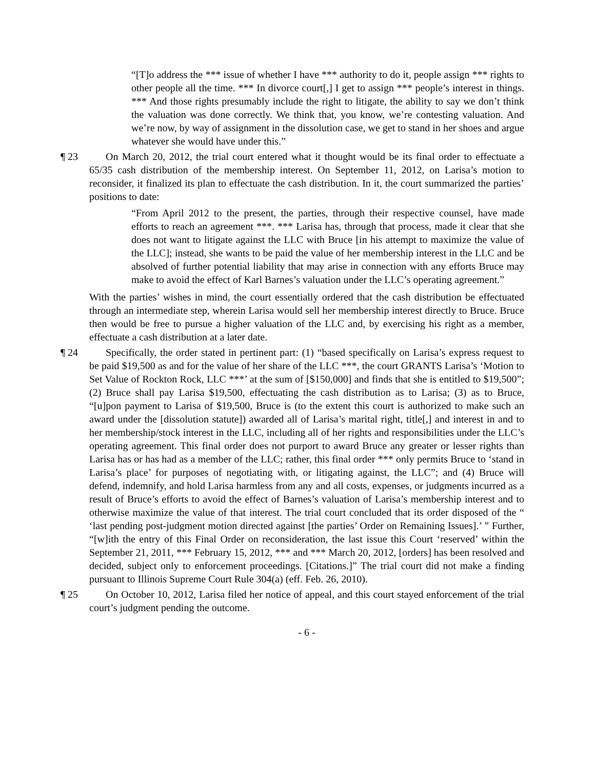“[T]o address the *** issue of whether I have *** authority to do it, people assign *** rights to other people all the time. *** In divorce court[,] I get to assign *** people’s interest in things. *** And those rights presumably include the right to litigate, the ability to say we don’t think the valuation was done correctly. We think that, you know, we’re contesting valuation. And we’re now, by way of assignment in the dissolution case, we get to stand in her shoes and argue whatever she would have under this.”
¶ 23 On March 20, 2012, the trial court entered what it thought would be its final order to effectuate a 65/35 cash distribution of the membership interest. On September 11, 2012, on Larisa’s motion to reconsider, it finalized its plan to effectuate the cash distribution. In it, the court summarized the parties’ positions to date:
“From April 2012 to the present, the parties, through their respective counsel, have made efforts to reach an agreement ***. *** Larisa has, through that process, made it clear that she does not want to litigate against the LLC with Bruce [in his attempt to maximize the value of the LLC]; instead, she wants to be paid the value of her membership interest in the LLC and be absolved of further potential liability that may arise in connection with any efforts Bruce may make to avoid the effect of Karl Barnes’s valuation under the LLC’s operating agreement.”
With the parties’ wishes in mind, the court essentially ordered that the cash distribution be effectuated through an intermediate step, wherein Larisa would sell her membership interest directly to Bruce. Bruce then would be free to pursue a higher valuation of the LLC and, by exercising his right as a member, effectuate a cash distribution at a later date.
¶ 24 Specifically, the order stated in pertinent part: (1) “based specifically on Larisa’s express request to be paid $19,500 as and for the value of her share of the LLC ***, the court GRANTS Larisa’s ‘Motion to Set Value of Rockton Rock, LLC ***’ at the sum of [$150,000] and finds that she is entitled to $19,500”; (2) Bruce shall pay Larisa $19,500, effectuating the cash distribution as to Larisa; (3) as to Bruce, “[u]pon payment to Larisa of $19,500, Bruce is (to the extent this court is authorized to make such an award under the [dissolution statute]) awarded all of Larisa’s marital right, title[,] and interest in and to her membership/stock interest in the LLC, including all of her rights and responsibilities under the LLC’s operating agreement. This final order does not purport to award Bruce any greater or lesser rights than Larisa has or has had as a member of the LLC; rather, this final order *** only permits Bruce to ‘stand in Larisa’s place’ for purposes of negotiating with, or litigating against, the LLC”; and (4) Bruce will defend, indemnify, and hold Larisa harmless from any and all costs, expenses, or judgments incurred as a result of Bruce’s efforts to avoid the effect of Barnes’s valuation of Larisa’s membership interest and to otherwise maximize the value of that interest. The trial court concluded that its order disposed of the “ ‘last pending post-judgment motion directed against [the parties’ Order on Remaining Issues].’ ” Further, “[w]ith the entry of this Final Order on reconsideration, the last issue this Court ‘reserved’ within the September 21, 2011, *** February 15, 2012, *** and *** March 20, 2012, [orders] has been resolved and decided, subject only to enforcement proceedings. [Citations.]” The trial court did not make a finding pursuant to Illinois Supreme Court Rule 304(a) (eff. Feb. 26, 2010).
¶ 25 On October 10, 2012, Larisa filed her notice of appeal, and this court stayed enforcement of the trial court’s judgment pending the outcome.
- 6 -